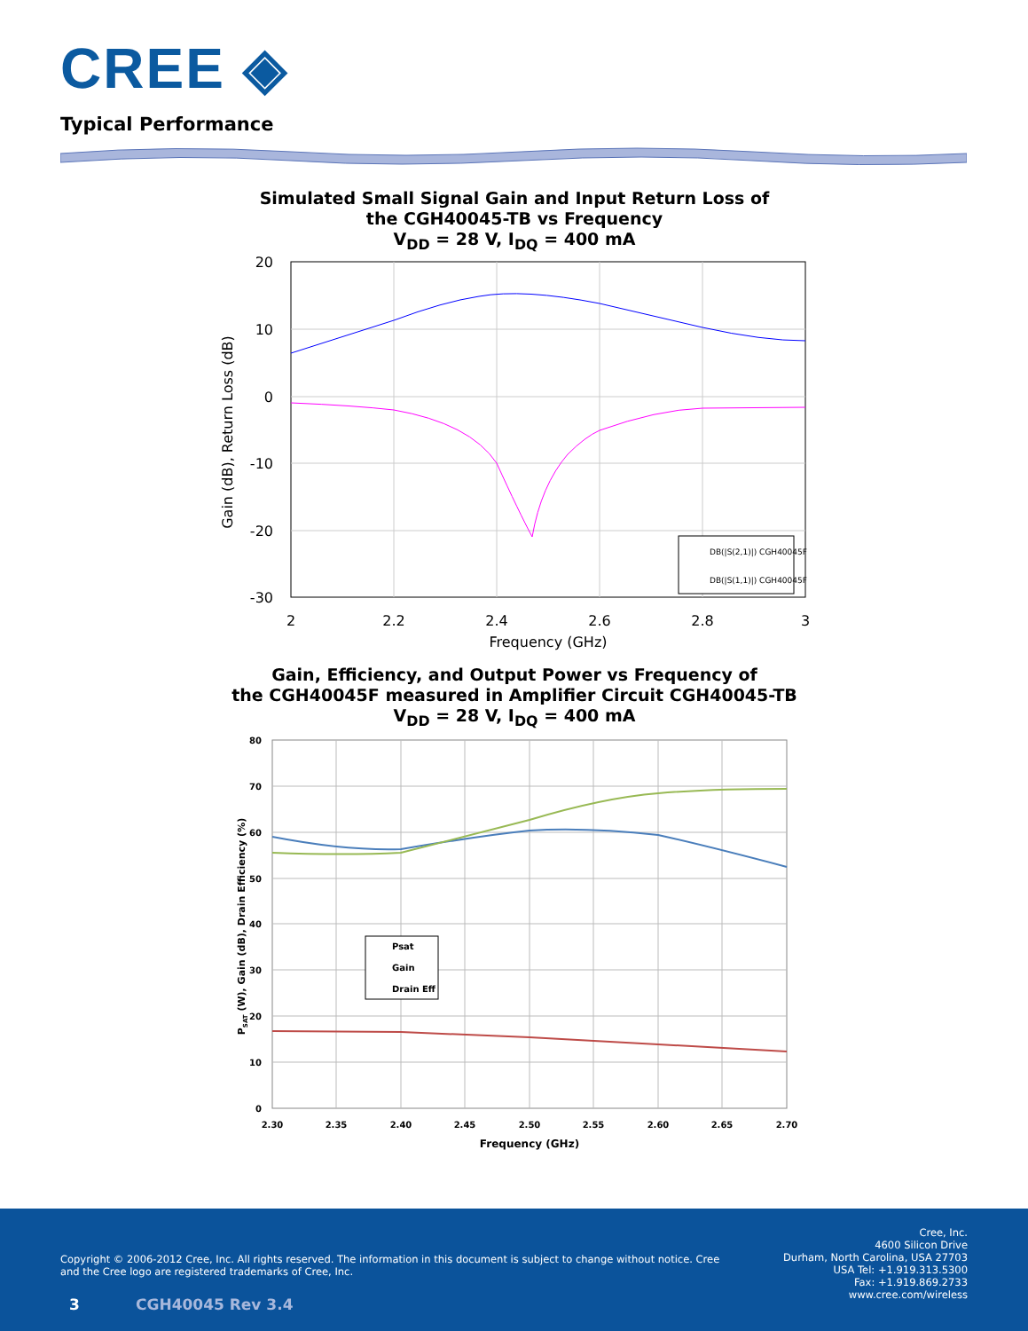CREE ◈
Typical Performance
Simulated Small Signal Gain and Input Return Loss of
the CGH40045-TB vs Frequency
V<sub>DD</sub> = 28 V, I<sub>DQ</sub> = 400 mA
DB(|S(2,1)|) CGH40045F
DB(|S(1,1)|) CGH40045F
20
10
0
-10
-20
-30
2
2.2
2.4
2.6
2.8
3
Frequency (GHz)
Gain (dB), Return Loss (dB)
Gain, Efficiency, and Output Power vs Frequency of
the CGH40045F measured in Amplifier Circuit CGH40045-TB
V<sub>DD</sub> = 28 V, I<sub>DQ</sub> = 400 mA
Psat
Gain
Drain Eff
80
70
60
50
40
30
20
10
0
2.30
2.35
2.40
2.45
2.50
2.55
2.60
2.65
2.70
Frequency (GHz)
PSAT (W), Gain (dB), Drain Efficiency (%)
Copyright © 2006-2012 Cree, Inc. All rights reserved. The information in this document is subject to change without notice. Cree and the Cree logo are registered trademarks of Cree, Inc.
Cree, Inc.
4600 Silicon Drive
Durham, North Carolina, USA 27703
USA Tel: +1.919.313.5300
Fax: +1.919.869.2733
www.cree.com/wireless
3 CGH40045 Rev 3.4